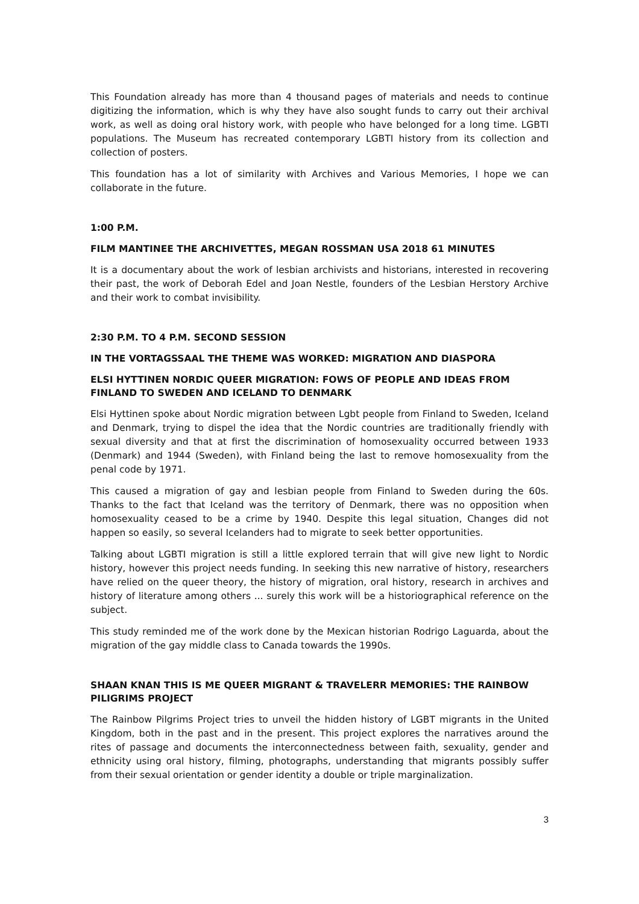This Foundation already has more than 4 thousand pages of materials and needs to continue digitizing the information, which is why they have also sought funds to carry out their archival work, as well as doing oral history work, with people who have belonged for a long time. LGBTI populations. The Museum has recreated contemporary LGBTI history from its collection and collection of posters.
This foundation has a lot of similarity with Archives and Various Memories, I hope we can collaborate in the future.
1:00 P.M.
FILM MANTINEE THE ARCHIVETTES, MEGAN ROSSMAN USA 2018 61 MINUTES
It is a documentary about the work of lesbian archivists and historians, interested in recovering their past, the work of Deborah Edel and Joan Nestle, founders of the Lesbian Herstory Archive and their work to combat invisibility.
2:30 P.M. TO 4 P.M. SECOND SESSION
IN THE VORTAGSSAAL THE THEME WAS WORKED: MIGRATION AND DIASPORA
ELSI HYTTINEN NORDIC QUEER MIGRATION: FOWS OF PEOPLE AND IDEAS FROM FINLAND TO SWEDEN AND ICELAND TO DENMARK
Elsi Hyttinen spoke about Nordic migration between Lgbt people from Finland to Sweden, Iceland and Denmark, trying to dispel the idea that the Nordic countries are traditionally friendly with sexual diversity and that at first the discrimination of homosexuality occurred between 1933 (Denmark) and 1944 (Sweden), with Finland being the last to remove homosexuality from the penal code by 1971.
This caused a migration of gay and lesbian people from Finland to Sweden during the 60s. Thanks to the fact that Iceland was the territory of Denmark, there was no opposition when homosexuality ceased to be a crime by 1940. Despite this legal situation, Changes did not happen so easily, so several Icelanders had to migrate to seek better opportunities.
Talking about LGBTI migration is still a little explored terrain that will give new light to Nordic history, however this project needs funding. In seeking this new narrative of history, researchers have relied on the queer theory, the history of migration, oral history, research in archives and history of literature among others ... surely this work will be a historiographical reference on the subject.
This study reminded me of the work done by the Mexican historian Rodrigo Laguarda, about the migration of the gay middle class to Canada towards the 1990s.
SHAAN KNAN THIS IS ME QUEER MIGRANT & TRAVELERR MEMORIES: THE RAINBOW PILIGRIMS PROJECT
The Rainbow Pilgrims Project tries to unveil the hidden history of LGBT migrants in the United Kingdom, both in the past and in the present. This project explores the narratives around the rites of passage and documents the interconnectedness between faith, sexuality, gender and ethnicity using oral history, filming, photographs, understanding that migrants possibly suffer from their sexual orientation or gender identity a double or triple marginalization.
3